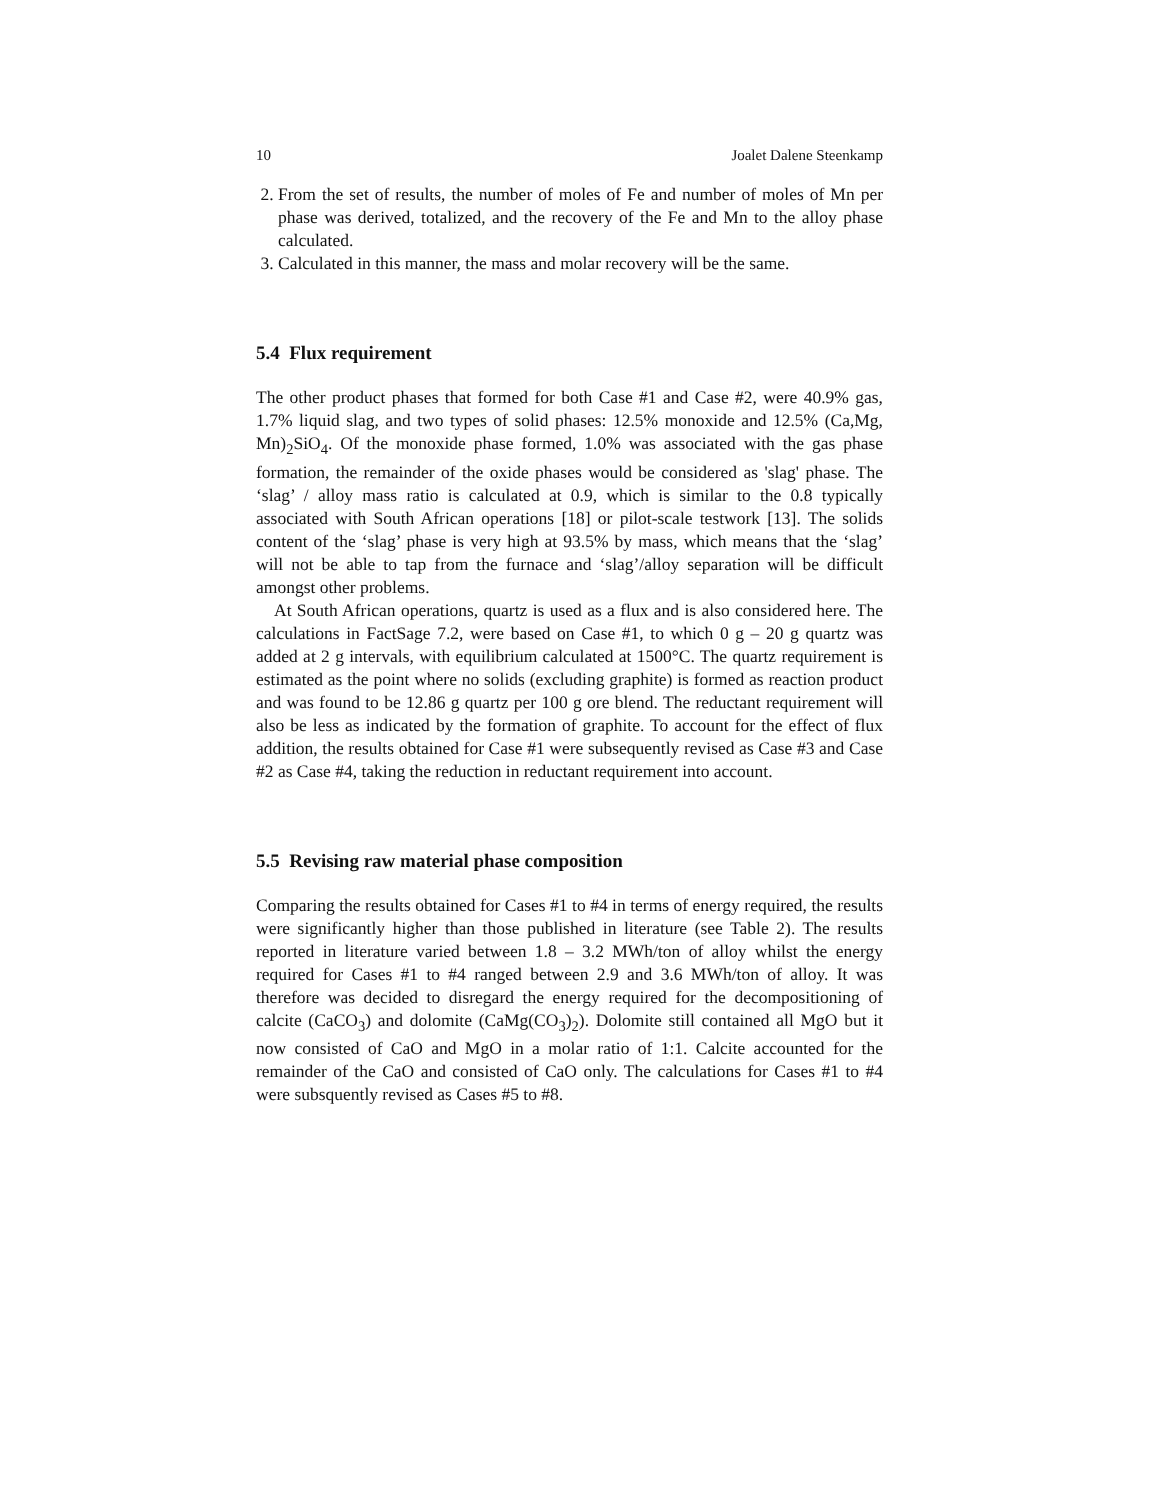10 Joalet Dalene Steenkamp
2. From the set of results, the number of moles of Fe and number of moles of Mn per phase was derived, totalized, and the recovery of the Fe and Mn to the alloy phase calculated.
3. Calculated in this manner, the mass and molar recovery will be the same.
5.4 Flux requirement
The other product phases that formed for both Case #1 and Case #2, were 40.9% gas, 1.7% liquid slag, and two types of solid phases: 12.5% monoxide and 12.5% (Ca,Mg, Mn)<sub>2</sub>SiO<sub>4</sub>. Of the monoxide phase formed, 1.0% was associated with the gas phase formation, the remainder of the oxide phases would be considered as 'slag' phase. The ‘slag’ / alloy mass ratio is calculated at 0.9, which is similar to the 0.8 typically associated with South African operations [18] or pilot-scale testwork [13]. The solids content of the ‘slag’ phase is very high at 93.5% by mass, which means that the ‘slag’ will not be able to tap from the furnace and ‘slag’/alloy separation will be difficult amongst other problems.
At South African operations, quartz is used as a flux and is also considered here. The calculations in FactSage 7.2, were based on Case #1, to which 0 g – 20 g quartz was added at 2 g intervals, with equilibrium calculated at 1500°C. The quartz requirement is estimated as the point where no solids (excluding graphite) is formed as reaction product and was found to be 12.86 g quartz per 100 g ore blend. The reductant requirement will also be less as indicated by the formation of graphite. To account for the effect of flux addition, the results obtained for Case #1 were subsequently revised as Case #3 and Case #2 as Case #4, taking the reduction in reductant requirement into account.
5.5 Revising raw material phase composition
Comparing the results obtained for Cases #1 to #4 in terms of energy required, the results were significantly higher than those published in literature (see Table 2). The results reported in literature varied between 1.8 – 3.2 MWh/ton of alloy whilst the energy required for Cases #1 to #4 ranged between 2.9 and 3.6 MWh/ton of alloy. It was therefore was decided to disregard the energy required for the decompositioning of calcite (CaCO<sub>3</sub>) and dolomite (CaMg(CO<sub>3</sub>)<sub>2</sub>). Dolomite still contained all MgO but it now consisted of CaO and MgO in a molar ratio of 1:1. Calcite accounted for the remainder of the CaO and consisted of CaO only. The calculations for Cases #1 to #4 were subsquently revised as Cases #5 to #8.